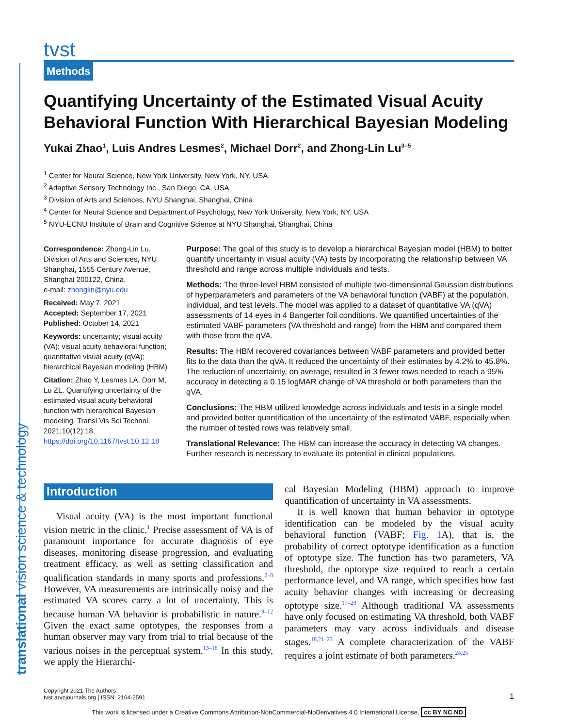tvst
Methods
Quantifying Uncertainty of the Estimated Visual Acuity Behavioral Function With Hierarchical Bayesian Modeling
Yukai Zhao<sup>1</sup>, Luis Andres Lesmes<sup>2</sup>, Michael Dorr<sup>2</sup>, and Zhong-Lin Lu<sup>3–5</sup>
<sup>1</sup> Center for Neural Science, New York University, New York, NY, USA
<sup>2</sup> Adaptive Sensory Technology Inc., San Diego, CA, USA
<sup>3</sup> Division of Arts and Sciences, NYU Shanghai, Shanghai, China
<sup>4</sup> Center for Neural Science and Department of Psychology, New York University, New York, NY, USA
<sup>5</sup> NYU-ECNU Institute of Brain and Cognitive Science at NYU Shanghai, Shanghai, China
Correspondence: Zhong-Lin Lu, Division of Arts and Sciences, NYU Shanghai, 1555 Century Avenue, Shanghai 200122, China.
e-mail: zhonglin@nyu.edu
Received: May 7, 2021
Accepted: September 17, 2021
Published: October 14, 2021
Keywords: uncertainty; visual acuity (VA); visual acuity behavioral function; quantitative visual acuity (qVA); hierarchical Bayesian modeling (HBM)
Citation: Zhao Y, Lesmes LA, Dorr M, Lu ZL. Quantifying uncertainty of the estimated visual acuity behavioral function with hierarchical Bayesian modeling. Transl Vis Sci Technol. 2021;10(12):18, https://doi.org/10.1167/tvst.10.12.18
Purpose: The goal of this study is to develop a hierarchical Bayesian model (HBM) to better quantify uncertainty in visual acuity (VA) tests by incorporating the relationship between VA threshold and range across multiple individuals and tests.
Methods: The three-level HBM consisted of multiple two-dimensional Gaussian distributions of hyperparameters and parameters of the VA behavioral function (VABF) at the population, individual, and test levels. The model was applied to a dataset of quantitative VA (qVA) assessments of 14 eyes in 4 Bangerter foil conditions. We quantified uncertainties of the estimated VABF parameters (VA threshold and range) from the HBM and compared them with those from the qVA.
Results: The HBM recovered covariances between VABF parameters and provided better fits to the data than the qVA. It reduced the uncertainty of their estimates by 4.2% to 45.8%. The reduction of uncertainty, on average, resulted in 3 fewer rows needed to reach a 95% accuracy in detecting a 0.15 logMAR change of VA threshold or both parameters than the qVA.
Conclusions: The HBM utilized knowledge across individuals and tests in a single model and provided better quantification of the uncertainty of the estimated VABF, especially when the number of tested rows was relatively small.
Translational Relevance: The HBM can increase the accuracy in detecting VA changes. Further research is necessary to evaluate its potential in clinical populations.
Introduction
Visual acuity (VA) is the most important functional vision metric in the clinic.<sup>1</sup> Precise assessment of VA is of paramount importance for accurate diagnosis of eye diseases, monitoring disease progression, and evaluating treatment efficacy, as well as setting classification and qualification standards in many sports and professions.<sup>2–8</sup> However, VA measurements are intrinsically noisy and the estimated VA scores carry a lot of uncertainty. This is because human VA behavior is probabilistic in nature.<sup>9–12</sup> Given the exact same optotypes, the responses from a human observer may vary from trial to trial because of the various noises in the perceptual system.<sup>13–16</sup> In this study, we apply the Hierarchi-
cal Bayesian Modeling (HBM) approach to improve quantification of uncertainty in VA assessments.
It is well known that human behavior in optotype identification can be modeled by the visual acuity behavioral function (VABF; Fig. 1 A), that is, the probability of correct optotype identification as a function of optotype size. The function has two parameters, VA threshold, the optotype size required to reach a certain performance level, and VA range, which specifies how fast acuity behavior changes with increasing or decreasing optotype size.<sup>17–20</sup> Although traditional VA assessments have only focused on estimating VA threshold, both VABF parameters may vary across individuals and disease stages.<sup>18,21–23</sup> A complete characterization of the VABF requires a joint estimate of both parameters.<sup>24,25</sup>
Copyright 2021 The Authors
tvst.arvojournals.org | ISSN: 2164-2591
1
This work is licensed under a Creative Commons Attribution-NonCommercial-NoDerivatives 4.0 International License. cc BY NC ND
translational vision science & technology